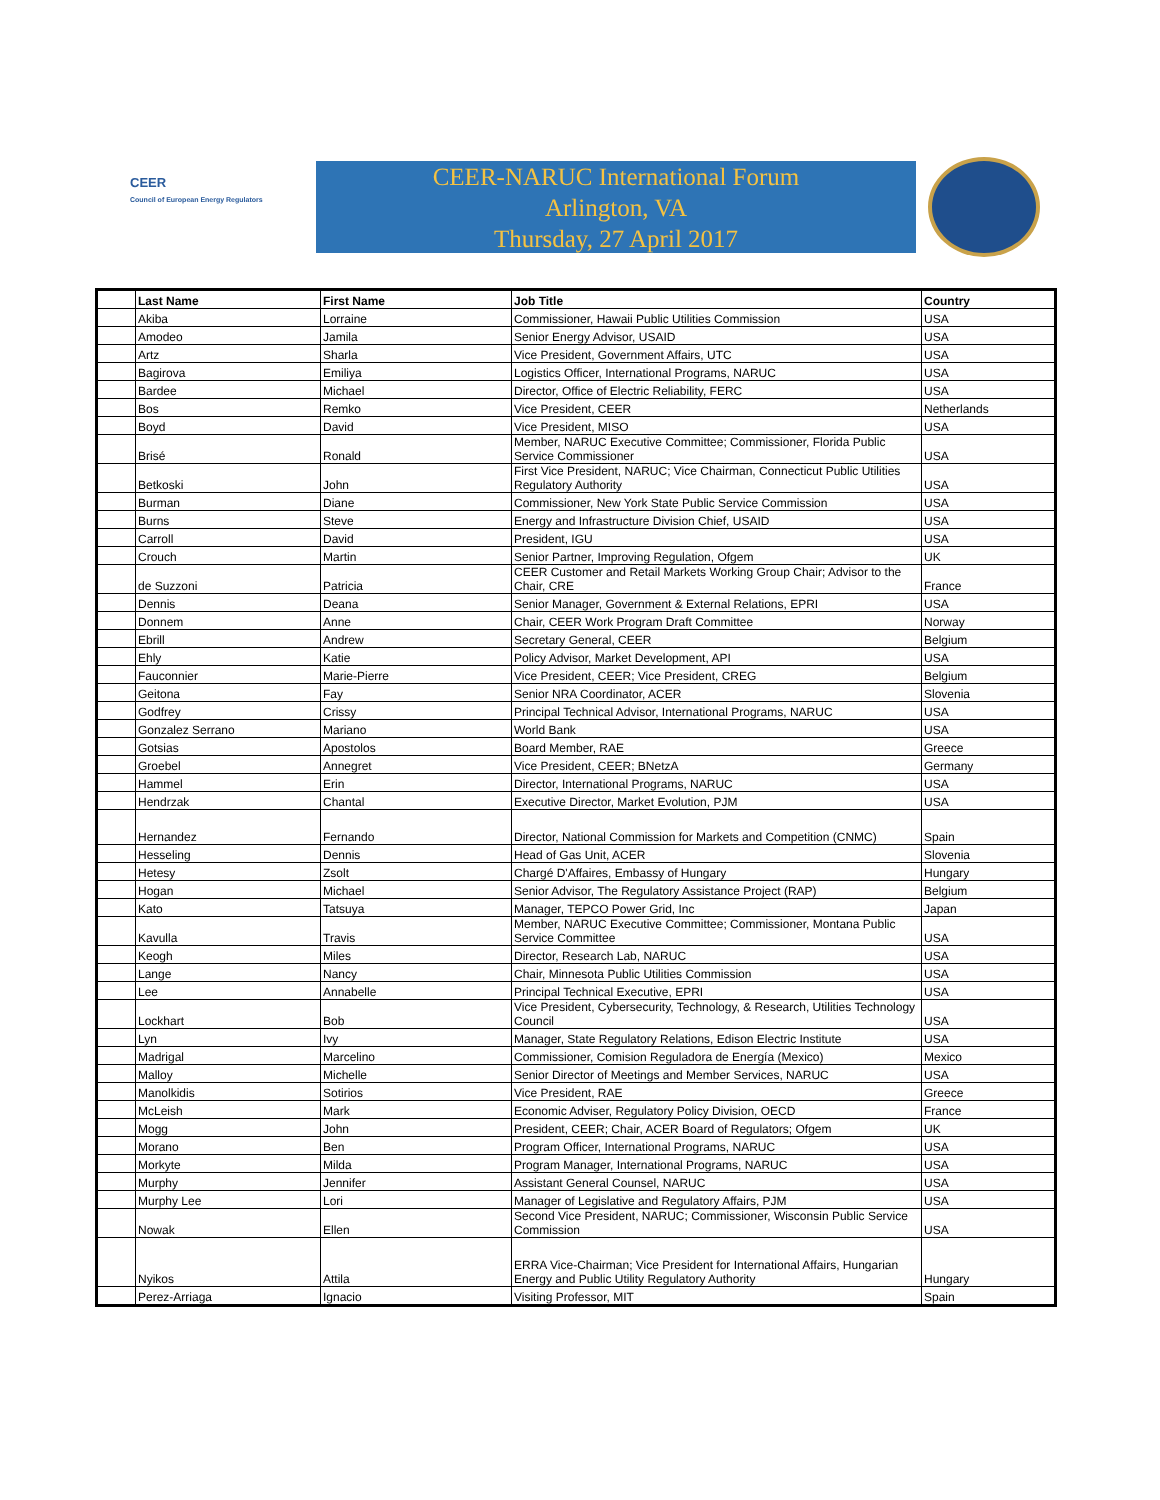CEER
Council of European Energy Regulators
CEER-NARUC International Forum
Arlington, VA
Thursday, 27 April 2017
| | Last Name | First Name | Job Title | Country |
| --- | --- | --- | --- | --- |
| | Akiba | Lorraine | Commissioner, Hawaii Public Utilities Commission | USA |
| | Amodeo | Jamila | Senior Energy Advisor, USAID | USA |
| | Artz | Sharla | Vice President, Government Affairs, UTC | USA |
| | Bagirova | Emiliya | Logistics Officer, International Programs, NARUC | USA |
| | Bardee | Michael | Director, Office of Electric Reliability, FERC | USA |
| | Bos | Remko | Vice President, CEER | Netherlands |
| | Boyd | David | Vice President, MISO | USA |
| | Brisé | Ronald | Member, NARUC Executive Committee; Commissioner, Florida Public Service Commissioner | USA |
| | Betkoski | John | First Vice President, NARUC; Vice Chairman, Connecticut Public Utilities Regulatory Authority | USA |
| | Burman | Diane | Commissioner, New York State Public Service Commission | USA |
| | Burns | Steve | Energy and Infrastructure Division Chief, USAID | USA |
| | Carroll | David | President, IGU | USA |
| | Crouch | Martin | Senior Partner, Improving Regulation, Ofgem | UK |
| | de Suzzoni | Patricia | CEER Customer and Retail Markets Working Group Chair; Advisor to the Chair, CRE | France |
| | Dennis | Deana | Senior Manager, Government & External Relations, EPRI | USA |
| | Donnem | Anne | Chair, CEER Work Program Draft Committee | Norway |
| | Ebrill | Andrew | Secretary General, CEER | Belgium |
| | Ehly | Katie | Policy Advisor, Market Development, API | USA |
| | Fauconnier | Marie-Pierre | Vice President, CEER; Vice President, CREG | Belgium |
| | Geitona | Fay | Senior NRA Coordinator, ACER | Slovenia |
| | Godfrey | Crissy | Principal Technical Advisor, International Programs, NARUC | USA |
| | Gonzalez Serrano | Mariano | World Bank | USA |
| | Gotsias | Apostolos | Board Member, RAE | Greece |
| | Groebel | Annegret | Vice President, CEER; BNetzA | Germany |
| | Hammel | Erin | Director, International Programs, NARUC | USA |
| | Hendrzak | Chantal | Executive Director, Market Evolution, PJM | USA |
| | Hernandez | Fernando | Director, National Commission for Markets and Competition (CNMC) | Spain |
| | Hesseling | Dennis | Head of Gas Unit, ACER | Slovenia |
| | Hetesy | Zsolt | Chargé D'Affaires, Embassy of Hungary | Hungary |
| | Hogan | Michael | Senior Advisor, The Regulatory Assistance Project (RAP) | Belgium |
| | Kato | Tatsuya | Manager, TEPCO Power Grid, Inc | Japan |
| | Kavulla | Travis | Member, NARUC Executive Committee; Commissioner, Montana Public Service Committee | USA |
| | Keogh | Miles | Director, Research Lab, NARUC | USA |
| | Lange | Nancy | Chair, Minnesota Public Utilities Commission | USA |
| | Lee | Annabelle | Principal Technical Executive, EPRI | USA |
| | Lockhart | Bob | Vice President, Cybersecurity, Technology, & Research, Utilities Technology Council | USA |
| | Lyn | Ivy | Manager, State Regulatory Relations, Edison Electric Institute | USA |
| | Madrigal | Marcelino | Commissioner, Comision Reguladora de Energía (Mexico) | Mexico |
| | Malloy | Michelle | Senior Director of Meetings and Member Services, NARUC | USA |
| | Manolkidis | Sotirios | Vice President, RAE | Greece |
| | McLeish | Mark | Economic Adviser, Regulatory Policy Division, OECD | France |
| | Mogg | John | President, CEER; Chair, ACER Board of Regulators; Ofgem | UK |
| | Morano | Ben | Program Officer, International Programs, NARUC | USA |
| | Morkyte | Milda | Program Manager, International Programs, NARUC | USA |
| | Murphy | Jennifer | Assistant General Counsel, NARUC | USA |
| | Murphy Lee | Lori | Manager of Legislative and Regulatory Affairs, PJM | USA |
| | Nowak | Ellen | Second Vice President, NARUC; Commissioner, Wisconsin Public Service Commission | USA |
| | Nyikos | Attila | ERRA Vice-Chairman; Vice President for International Affairs, Hungarian Energy and Public Utility Regulatory Authority | Hungary |
| | Perez-Arriaga | Ignacio | Visiting Professor, MIT | Spain |